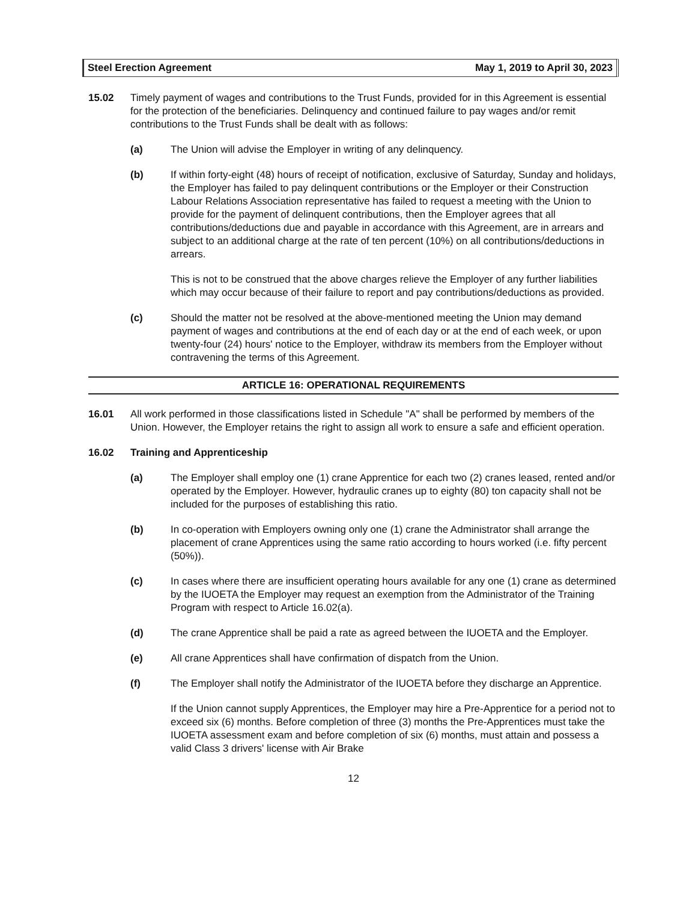Steel Erection Agreement May 1, 2019 to April 30, 2023
15.02 Timely payment of wages and contributions to the Trust Funds, provided for in this Agreement is essential for the protection of the beneficiaries. Delinquency and continued failure to pay wages and/or remit contributions to the Trust Funds shall be dealt with as follows:
(a) The Union will advise the Employer in writing of any delinquency.
(b) If within forty-eight (48) hours of receipt of notification, exclusive of Saturday, Sunday and holidays, the Employer has failed to pay delinquent contributions or the Employer or their Construction Labour Relations Association representative has failed to request a meeting with the Union to provide for the payment of delinquent contributions, then the Employer agrees that all contributions/deductions due and payable in accordance with this Agreement, are in arrears and subject to an additional charge at the rate of ten percent (10%) on all contributions/deductions in arrears.
This is not to be construed that the above charges relieve the Employer of any further liabilities which may occur because of their failure to report and pay contributions/deductions as provided.
(c) Should the matter not be resolved at the above-mentioned meeting the Union may demand payment of wages and contributions at the end of each day or at the end of each week, or upon twenty-four (24) hours' notice to the Employer, withdraw its members from the Employer without contravening the terms of this Agreement.
ARTICLE 16: OPERATIONAL REQUIREMENTS
16.01 All work performed in those classifications listed in Schedule "A" shall be performed by members of the Union. However, the Employer retains the right to assign all work to ensure a safe and efficient operation.
16.02 Training and Apprenticeship
(a) The Employer shall employ one (1) crane Apprentice for each two (2) cranes leased, rented and/or operated by the Employer. However, hydraulic cranes up to eighty (80) ton capacity shall not be included for the purposes of establishing this ratio.
(b) In co-operation with Employers owning only one (1) crane the Administrator shall arrange the placement of crane Apprentices using the same ratio according to hours worked (i.e. fifty percent (50%)).
(c) In cases where there are insufficient operating hours available for any one (1) crane as determined by the IUOETA the Employer may request an exemption from the Administrator of the Training Program with respect to Article 16.02(a).
(d) The crane Apprentice shall be paid a rate as agreed between the IUOETA and the Employer.
(e) All crane Apprentices shall have confirmation of dispatch from the Union.
(f) The Employer shall notify the Administrator of the IUOETA before they discharge an Apprentice.
If the Union cannot supply Apprentices, the Employer may hire a Pre-Apprentice for a period not to exceed six (6) months. Before completion of three (3) months the Pre-Apprentices must take the IUOETA assessment exam and before completion of six (6) months, must attain and possess a valid Class 3 drivers' license with Air Brake
12